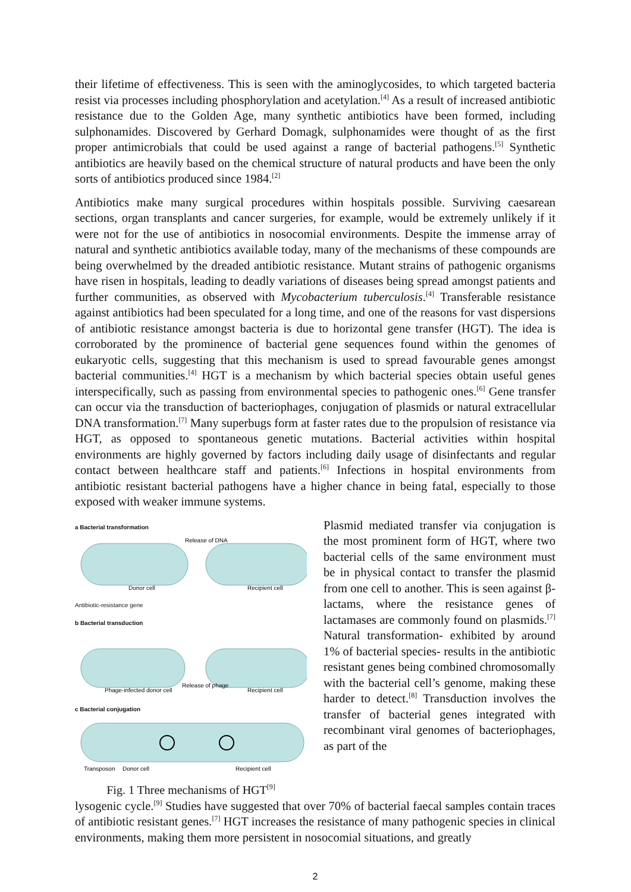their lifetime of effectiveness. This is seen with the aminoglycosides, to which targeted bacteria resist via processes including phosphorylation and acetylation.<sup>[4]</sup> As a result of increased antibiotic resistance due to the Golden Age, many synthetic antibiotics have been formed, including sulphonamides. Discovered by Gerhard Domagk, sulphonamides were thought of as the first proper antimicrobials that could be used against a range of bacterial pathogens.<sup>[5]</sup> Synthetic antibiotics are heavily based on the chemical structure of natural products and have been the only sorts of antibiotics produced since 1984.<sup>[2]</sup>
Antibiotics make many surgical procedures within hospitals possible. Surviving caesarean sections, organ transplants and cancer surgeries, for example, would be extremely unlikely if it were not for the use of antibiotics in nosocomial environments. Despite the immense array of natural and synthetic antibiotics available today, many of the mechanisms of these compounds are being overwhelmed by the dreaded antibiotic resistance. Mutant strains of pathogenic organisms have risen in hospitals, leading to deadly variations of diseases being spread amongst patients and further communities, as observed with Mycobacterium tuberculosis.<sup>[4]</sup> Transferable resistance against antibiotics had been speculated for a long time, and one of the reasons for vast dispersions of antibiotic resistance amongst bacteria is due to horizontal gene transfer (HGT). The idea is corroborated by the prominence of bacterial gene sequences found within the genomes of eukaryotic cells, suggesting that this mechanism is used to spread favourable genes amongst bacterial communities.<sup>[4]</sup> HGT is a mechanism by which bacterial species obtain useful genes interspecifically, such as passing from environmental species to pathogenic ones.<sup>[6]</sup> Gene transfer can occur via the transduction of bacteriophages, conjugation of plasmids or natural extracellular DNA transformation.<sup>[7]</sup> Many superbugs form at faster rates due to the propulsion of resistance via HGT, as opposed to spontaneous genetic mutations. Bacterial activities within hospital environments are highly governed by factors including daily usage of disinfectants and regular contact between healthcare staff and patients.<sup>[6]</sup> Infections in hospital environments from antibiotic resistant bacterial pathogens have a higher chance in being fatal, especially to those exposed with weaker immune systems.
a Bacterial transformation
Donor cell
Release of DNA
Recipient cell
Antibiotic-resistance gene
b Bacterial transduction
Phage-infected donor cell
Release of phage
Recipient cell
c Bacterial conjugation
Transposon
Donor cell
Recipient cell
Fig. 1 Three mechanisms of HGT<sup>[9]</sup>
Plasmid mediated transfer via conjugation is the most prominent form of HGT, where two bacterial cells of the same environment must be in physical contact to transfer the plasmid from one cell to another. This is seen against β- lactams, where the resistance genes of lactamases are commonly found on plasmids.<sup>[7]</sup> Natural transformation- exhibited by around 1% of bacterial species- results in the antibiotic resistant genes being combined chromosomally with the bacterial cell’s genome, making these harder to detect.<sup>[8]</sup> Transduction involves the transfer of bacterial genes integrated with recombinant viral genomes of bacteriophages, as part of the
lysogenic cycle.<sup>[9]</sup> Studies have suggested that over 70% of bacterial faecal samples contain traces of antibiotic resistant genes.<sup>[7]</sup> HGT increases the resistance of many pathogenic species in clinical environments, making them more persistent in nosocomial situations, and greatly
2